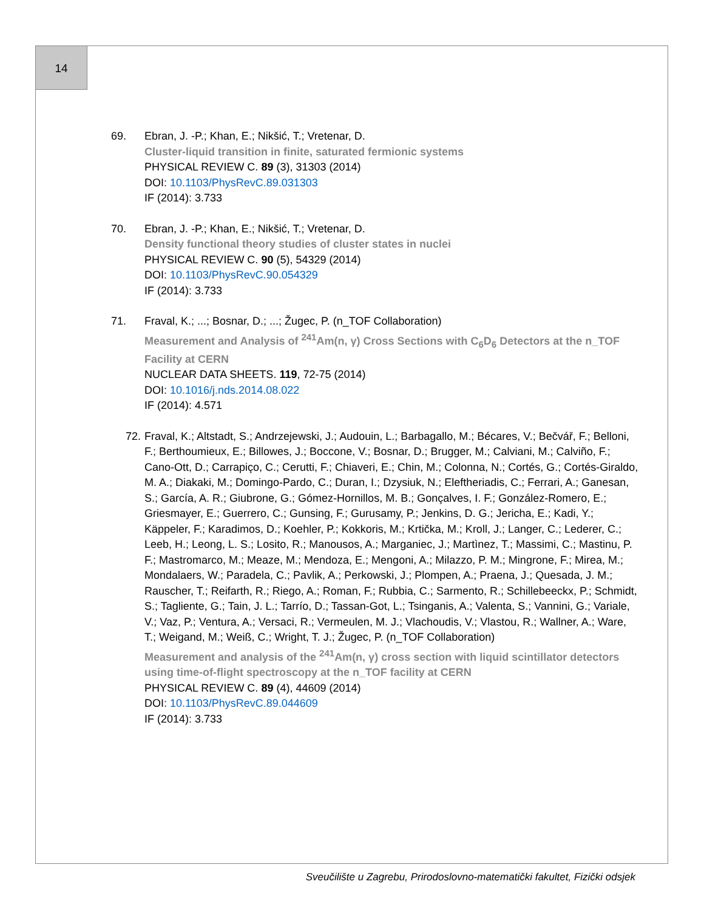14
69. Ebran, J. -P.; Khan, E.; Nikšić, T.; Vretenar, D.
Cluster-liquid transition in finite, saturated fermionic systems
PHYSICAL REVIEW C. 89 (3), 31303 (2014)
DOI: 10.1103/PhysRevC.89.031303
IF (2014): 3.733
70. Ebran, J. -P.; Khan, E.; Nikšić, T.; Vretenar, D.
Density functional theory studies of cluster states in nuclei
PHYSICAL REVIEW C. 90 (5), 54329 (2014)
DOI: 10.1103/PhysRevC.90.054329
IF (2014): 3.733
71. Fraval, K.; ...; Bosnar, D.; ...; Žugec, P. (n_TOF Collaboration)
Measurement and Analysis of <sup>241</sup>Am(n, γ) Cross Sections with C<sub>6</sub>D<sub>6</sub> Detectors at the n_TOF Facility at CERN
NUCLEAR DATA SHEETS. 119, 72-75 (2014)
DOI: 10.1016/j.nds.2014.08.022
IF (2014): 4.571
72. Fraval, K.; Altstadt, S.; Andrzejewski, J.; Audouin, L.; Barbagallo, M.; Bécares, V.; Bečvář, F.; Belloni, F.; Berthoumieux, E.; Billowes, J.; Boccone, V.; Bosnar, D.; Brugger, M.; Calviani, M.; Calviño, F.; Cano-Ott, D.; Carrapiço, C.; Cerutti, F.; Chiaveri, E.; Chin, M.; Colonna, N.; Cortés, G.; Cortés-Giraldo, M. A.; Diakaki, M.; Domingo-Pardo, C.; Duran, I.; Dzysiuk, N.; Eleftheriadis, C.; Ferrari, A.; Ganesan, S.; García, A. R.; Giubrone, G.; Gómez-Hornillos, M. B.; Gonçalves, I. F.; González-Romero, E.; Griesmayer, E.; Guerrero, C.; Gunsing, F.; Gurusamy, P.; Jenkins, D. G.; Jericha, E.; Kadi, Y.; Käppeler, F.; Karadimos, D.; Koehler, P.; Kokkoris, M.; Krtička, M.; Kroll, J.; Langer, C.; Lederer, C.; Leeb, H.; Leong, L. S.; Losito, R.; Manousos, A.; Marganiec, J.; Martìnez, T.; Massimi, C.; Mastinu, P. F.; Mastromarco, M.; Meaze, M.; Mendoza, E.; Mengoni, A.; Milazzo, P. M.; Mingrone, F.; Mirea, M.; Mondalaers, W.; Paradela, C.; Pavlik, A.; Perkowski, J.; Plompen, A.; Praena, J.; Quesada, J. M.; Rauscher, T.; Reifarth, R.; Riego, A.; Roman, F.; Rubbia, C.; Sarmento, R.; Schillebeeckx, P.; Schmidt, S.; Tagliente, G.; Tain, J. L.; Tarrío, D.; Tassan-Got, L.; Tsinganis, A.; Valenta, S.; Vannini, G.; Variale, V.; Vaz, P.; Ventura, A.; Versaci, R.; Vermeulen, M. J.; Vlachoudis, V.; Vlastou, R.; Wallner, A.; Ware, T.; Weigand, M.; Weiß, C.; Wright, T. J.; Žugec, P. (n_TOF Collaboration)
Measurement and analysis of the <sup>241</sup>Am(n, γ) cross section with liquid scintillator detectors using time-of-flight spectroscopy at the n_TOF facility at CERN
PHYSICAL REVIEW C. 89 (4), 44609 (2014)
DOI: 10.1103/PhysRevC.89.044609
IF (2014): 3.733
Sveučilište u Zagrebu, Prirodoslovno-matematički fakultet, Fizički odsjek